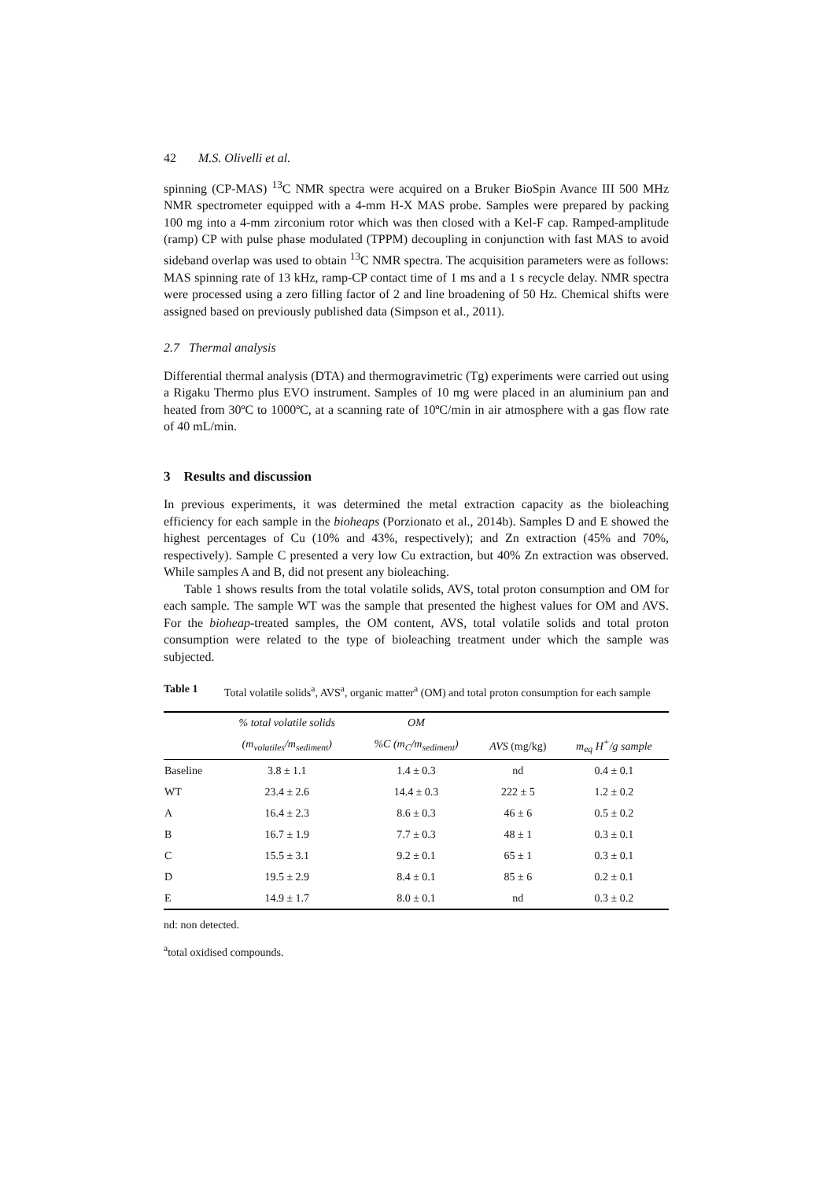42 M.S. Olivelli et al.
spinning (CP-MAS) <sup>13</sup>C NMR spectra were acquired on a Bruker BioSpin Avance III 500 MHz NMR spectrometer equipped with a 4-mm H-X MAS probe. Samples were prepared by packing 100 mg into a 4-mm zirconium rotor which was then closed with a Kel-F cap. Ramped-amplitude (ramp) CP with pulse phase modulated (TPPM) decoupling in conjunction with fast MAS to avoid sideband overlap was used to obtain <sup>13</sup>C NMR spectra. The acquisition parameters were as follows: MAS spinning rate of 13 kHz, ramp-CP contact time of 1 ms and a 1 s recycle delay. NMR spectra were processed using a zero filling factor of 2 and line broadening of 50 Hz. Chemical shifts were assigned based on previously published data (Simpson et al., 2011).
2.7 Thermal analysis
Differential thermal analysis (DTA) and thermogravimetric (Tg) experiments were carried out using a Rigaku Thermo plus EVO instrument. Samples of 10 mg were placed in an aluminium pan and heated from 30ºC to 1000ºC, at a scanning rate of 10ºC/min in air atmosphere with a gas flow rate of 40 mL/min.
3 Results and discussion
In previous experiments, it was determined the metal extraction capacity as the bioleaching efficiency for each sample in the bioheaps (Porzionato et al., 2014b). Samples D and E showed the highest percentages of Cu (10% and 43%, respectively); and Zn extraction (45% and 70%, respectively). Sample C presented a very low Cu extraction, but 40% Zn extraction was observed. While samples A and B, did not present any bioleaching.
Table 1 shows results from the total volatile solids, AVS, total proton consumption and OM for each sample. The sample WT was the sample that presented the highest values for OM and AVS. For the bioheap-treated samples, the OM content, AVS, total volatile solids and total proton consumption were related to the type of bioleaching treatment under which the sample was subjected.
Table 1 Total volatile solids<sup>a</sup>, AVS<sup>a</sup>, organic matter<sup>a</sup> (OM) and total proton consumption for each sample
| | % total volatile solids | OM | | |
| --- | --- | --- | --- | --- |
| | (m<sub>volatiles</sub>/m<sub>sediment</sub>) | %C (m<sub>C</sub>/m<sub>sediment</sub>) | AVS (mg/kg) | m<sub>eq</sub> H<sup>+</sup>/g sample |
| Baseline | 3.8 ± 1.1 | 1.4 ± 0.3 | nd | 0.4 ± 0.1 |
| WT | 23.4 ± 2.6 | 14.4 ± 0.3 | 222 ± 5 | 1.2 ± 0.2 |
| A | 16.4 ± 2.3 | 8.6 ± 0.3 | 46 ± 6 | 0.5 ± 0.2 |
| B | 16.7 ± 1.9 | 7.7 ± 0.3 | 48 ± 1 | 0.3 ± 0.1 |
| C | 15.5 ± 3.1 | 9.2 ± 0.1 | 65 ± 1 | 0.3 ± 0.1 |
| D | 19.5 ± 2.9 | 8.4 ± 0.1 | 85 ± 6 | 0.2 ± 0.1 |
| E | 14.9 ± 1.7 | 8.0 ± 0.1 | nd | 0.3 ± 0.2 |
nd: non detected.
<sup>a</sup> total oxidised compounds.